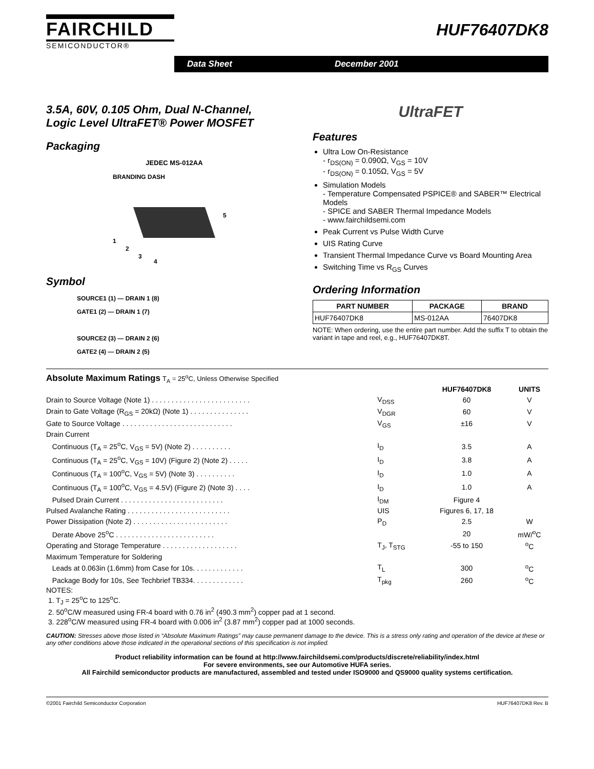FAIRCHILD
SEMICONDUCTOR®
HUF76407DK8
Data Sheet December 2001
3.5A, 60V, 0.105 Ohm, Dual N-Channel,
Logic Level UltraFET® Power MOSFET
Packaging
JEDEC MS-012AA
BRANDING DASH
1
2
3
4
5
Symbol
SOURCE1 (1) — DRAIN 1 (8)
GATE1 (2) — DRAIN 1 (7)
SOURCE2 (3) — DRAIN 2 (6)
GATE2 (4) — DRAIN 2 (5)
UltraFET
Features
Ultra Low On-Resistance
- r<sub>DS(ON)</sub> = 0.090Ω, V<sub>GS</sub> = 10V
- r<sub>DS(ON)</sub> = 0.105Ω, V<sub>GS</sub> = 5V
Simulation Models
- Temperature Compensated PSPICE® and SABER™ Electrical Models
- SPICE and SABER Thermal Impedance Models
- www.fairchildsemi.com
Peak Current vs Pulse Width Curve
UIS Rating Curve
Transient Thermal Impedance Curve vs Board Mounting Area
Switching Time vs R<sub>GS</sub> Curves
Ordering Information
| PART NUMBER | PACKAGE | BRAND |
| --- | --- | --- |
| HUF76407DK8 | MS-012AA | 76407DK8 |
NOTE: When ordering, use the entire part number. Add the suffix T to obtain the variant in tape and reel, e.g., HUF76407DK8T.
Absolute Maximum Ratings T<sub>A</sub> = 25<sup>o</sup>C, Unless Otherwise Specified
| | | HUF76407DK8 | UNITS |
| Drain to Source Voltage (Note 1) . . . . . . . . . . . . . . . . . . . . . . . . . | V<sub>DSS</sub> | 60 | V |
| Drain to Gate Voltage (R<sub>GS</sub> = 20kΩ) (Note 1) . . . . . . . . . . . . . . . | V<sub>DGR</sub> | 60 | V |
| Gate to Source Voltage . . . . . . . . . . . . . . . . . . . . . . . . . . . . | V<sub>GS</sub> | ±16 | V |
| Drain Current | | | |
| Continuous (T<sub>A</sub> = 25<sup>o</sup>C, V<sub>GS</sub> = 5V) (Note 2) . . . . . . . . . . | I<sub>D</sub> | 3.5 | A |
| Continuous (T<sub>A</sub> = 25<sup>o</sup>C, V<sub>GS</sub> = 10V) (Figure 2) (Note 2) . . . . . | I<sub>D</sub> | 3.8 | A |
| Continuous (T<sub>A</sub> = 100<sup>o</sup>C, V<sub>GS</sub> = 5V) (Note 3) . . . . . . . . . . | I<sub>D</sub> | 1.0 | A |
| Continuous (T<sub>A</sub> = 100<sup>o</sup>C, V<sub>GS</sub> = 4.5V) (Figure 2) (Note 3) . . . . | I<sub>D</sub> | 1.0 | A |
| Pulsed Drain Current . . . . . . . . . . . . . . . . . . . . . . . . . . | I<sub>DM</sub> | Figure 4 | |
| Pulsed Avalanche Rating . . . . . . . . . . . . . . . . . . . . . . . . . . | UIS | Figures 6, 17, 18 | |
| Power Dissipation (Note 2) . . . . . . . . . . . . . . . . . . . . . . . . | P<sub>D</sub> | 2.5 | W |
| Derate Above 25<sup>o</sup>C . . . . . . . . . . . . . . . . . . . . . . . . . | | 20 | mW/<sup>o</sup>C |
| Operating and Storage Temperature . . . . . . . . . . . . . . . . . . . | T<sub>J</sub>, T<sub>STG</sub> | -55 to 150 | <sup>o</sup> C |
| Maximum Temperature for Soldering | | | |
| Leads at 0.063in (1.6mm) from Case for 10s. . . . . . . . . . . . . | T<sub>L</sub> | 300 | <sup>o</sup> C |
| Package Body for 10s, See Techbrief TB334. . . . . . . . . . . . . | T<sub>pkg</sub> | 260 | <sup>o</sup> C |
NOTES:
1. T<sub>J</sub> = 25<sup>o</sup>C to 125<sup>o</sup>C.
2. 50<sup>o</sup>C/W measured using FR-4 board with 0.76 in<sup>2</sup> (490.3 mm<sup>2</sup>) copper pad at 1 second.
3. 228<sup>o</sup>C/W measured using FR-4 board with 0.006 in<sup>2</sup> (3.87 mm<sup>2</sup>) copper pad at 1000 seconds.
CAUTION: Stresses above those listed in “Absolute Maximum Ratings” may cause permanent damage to the device. This is a stress only rating and operation of the device at these or any other conditions above those indicated in the operational sections of this specification is not implied.
Product reliability information can be found at http://www.fairchildsemi.com/products/discrete/reliability/index.html
For severe environments, see our Automotive HUFA series.
All Fairchild semiconductor products are manufactured, assembled and tested under ISO9000 and QS9000 quality systems certification.
©2001 Fairchild Semiconductor Corporation HUF76407DK8 Rev. B